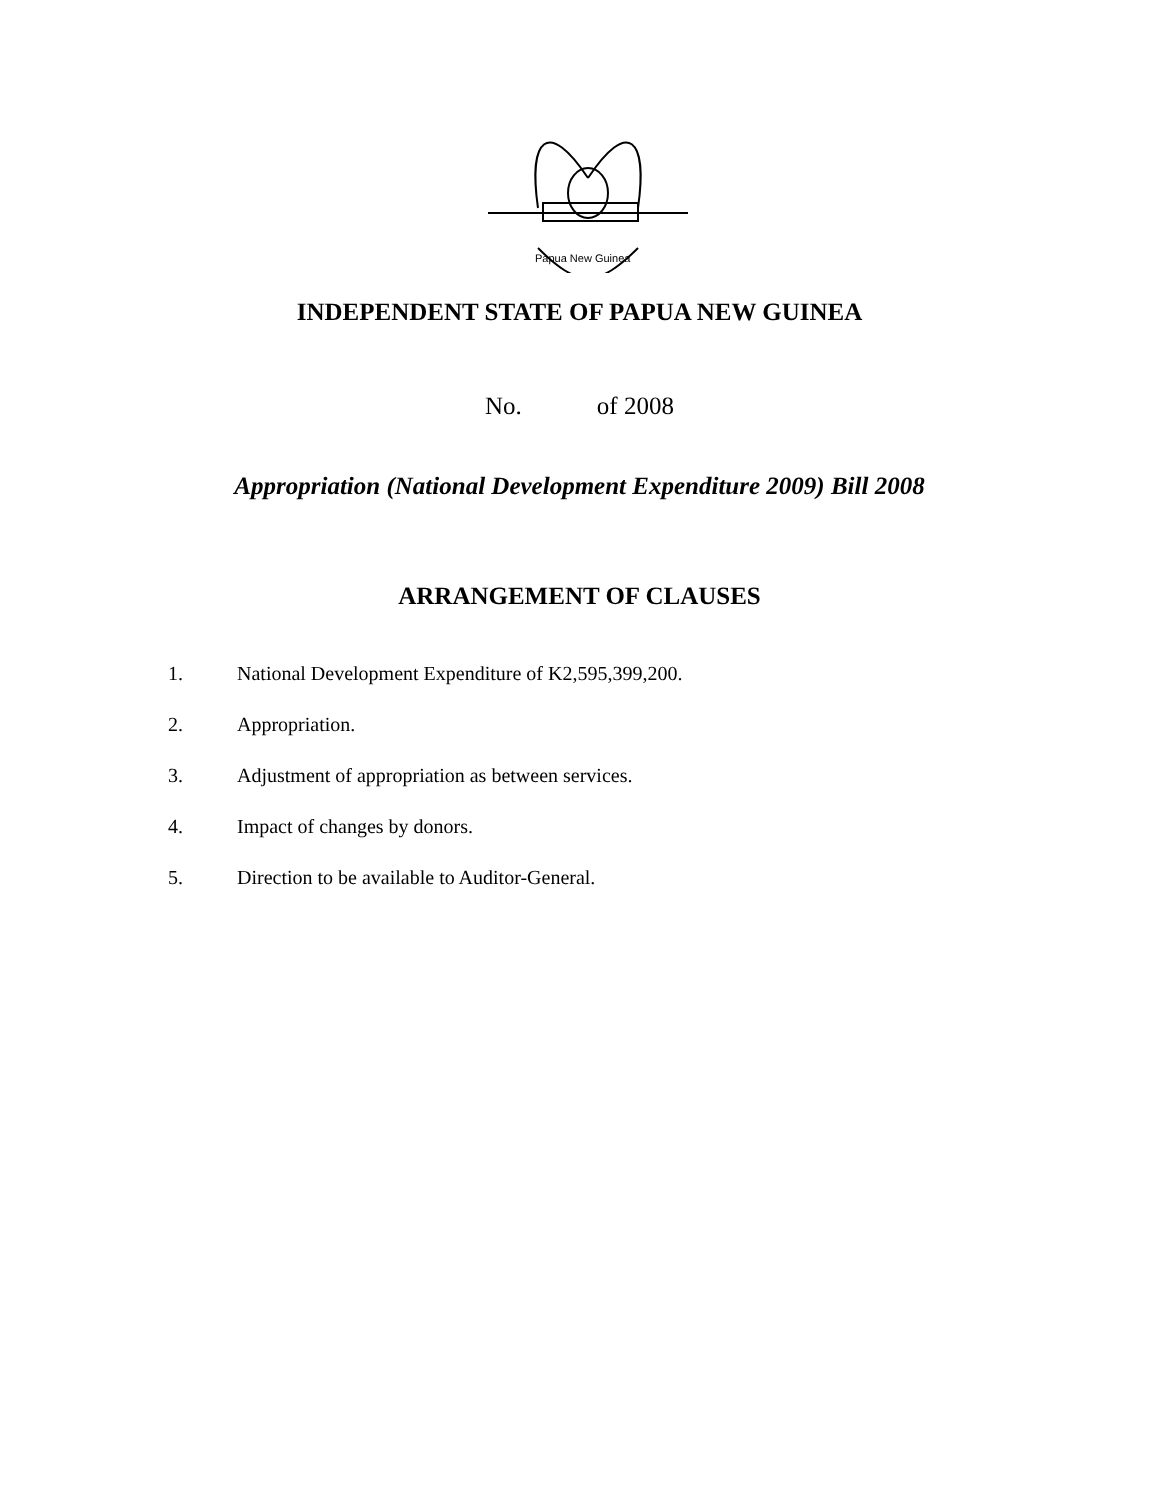Papua New Guinea
INDEPENDENT STATE OF PAPUA NEW GUINEA
No. of 2008
Appropriation (National Development Expenditure 2009) Bill 2008
ARRANGEMENT OF CLAUSES
1. National Development Expenditure of K2,595,399,200.
2. Appropriation.
3. Adjustment of appropriation as between services.
4. Impact of changes by donors.
5. Direction to be available to Auditor-General.